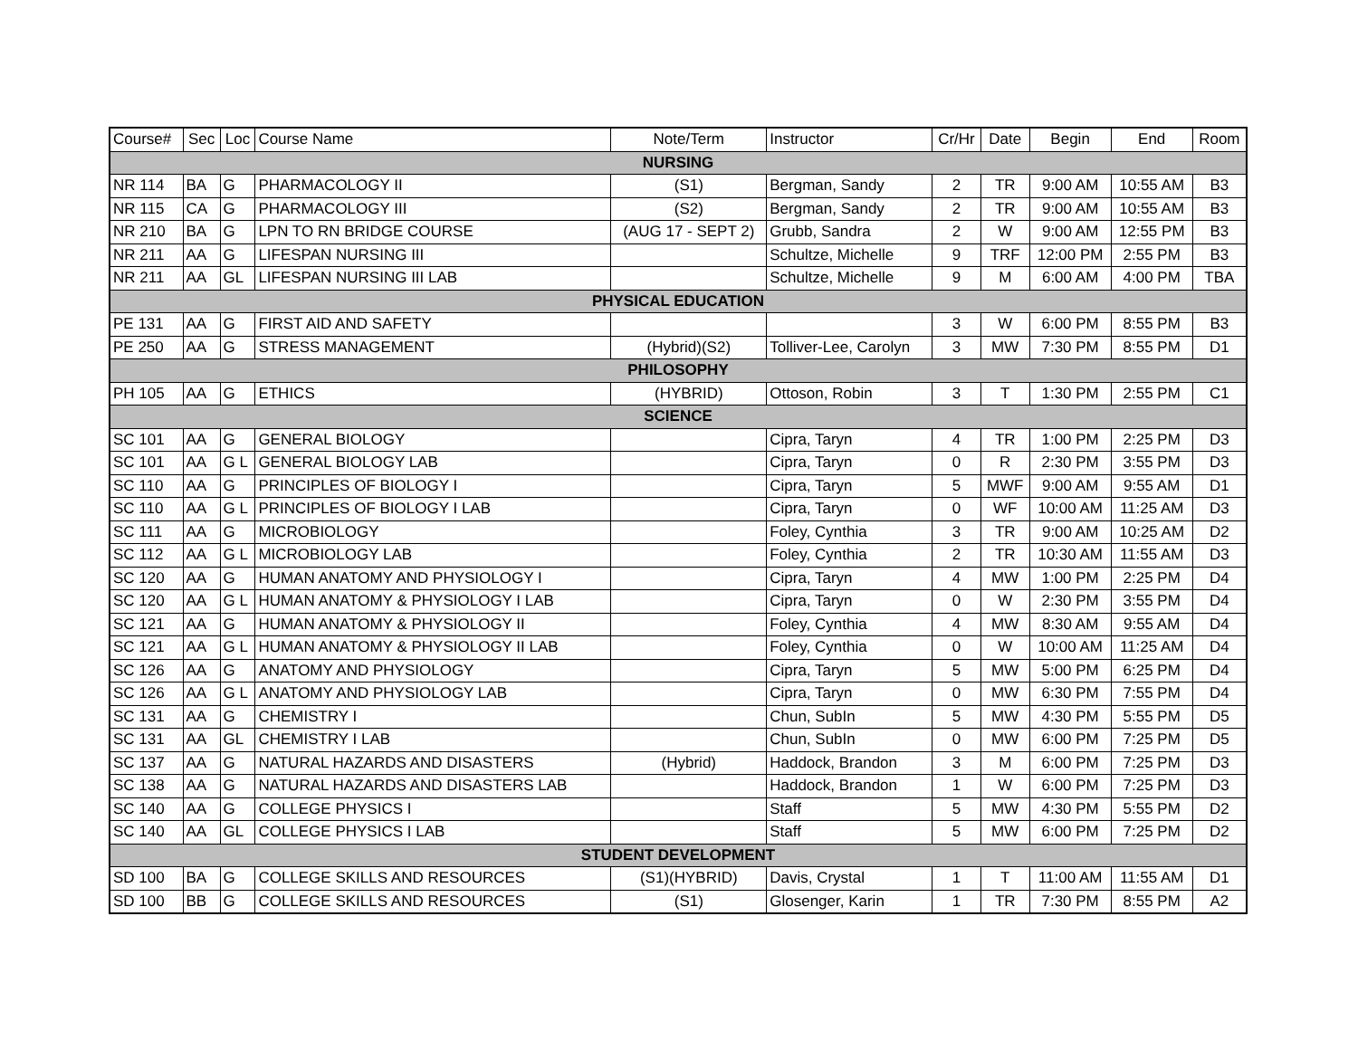| Course# | Sec | Loc | Course Name | Note/Term | Instructor | Cr/Hr | Date | Begin | End | Room |
| --- | --- | --- | --- | --- | --- | --- | --- | --- | --- | --- |
| NURSING | | | | | | | | | | |
| NR 114 | BA | G | PHARMACOLOGY II | (S1) | Bergman, Sandy | 2 | TR | 9:00 AM | 10:55 AM | B3 |
| NR 115 | CA | G | PHARMACOLOGY III | (S2) | Bergman, Sandy | 2 | TR | 9:00 AM | 10:55 AM | B3 |
| NR 210 | BA | G | LPN TO RN BRIDGE COURSE | (AUG 17 - SEPT 2) | Grubb, Sandra | 2 | W | 9:00 AM | 12:55 PM | B3 |
| NR 211 | AA | G | LIFESPAN NURSING III | | Schultze, Michelle | 9 | TRF | 12:00 PM | 2:55 PM | B3 |
| NR 211 | AA | GL | LIFESPAN NURSING III LAB | | Schultze, Michelle | 9 | M | 6:00 AM | 4:00 PM | TBA |
| PHYSICAL EDUCATION | | | | | | | | | | |
| PE 131 | AA | G | FIRST AID AND SAFETY | | | 3 | W | 6:00 PM | 8:55 PM | B3 |
| PE 250 | AA | G | STRESS MANAGEMENT | (Hybrid)(S2) | Tolliver-Lee, Carolyn | 3 | MW | 7:30 PM | 8:55 PM | D1 |
| PHILOSOPHY | | | | | | | | | | |
| PH 105 | AA | G | ETHICS | (HYBRID) | Ottoson, Robin | 3 | T | 1:30 PM | 2:55 PM | C1 |
| SCIENCE | | | | | | | | | | |
| SC 101 | AA | G | GENERAL BIOLOGY | | Cipra, Taryn | 4 | TR | 1:00 PM | 2:25 PM | D3 |
| SC 101 | AA | G L | GENERAL BIOLOGY LAB | | Cipra, Taryn | 0 | R | 2:30 PM | 3:55 PM | D3 |
| SC 110 | AA | G | PRINCIPLES OF BIOLOGY I | | Cipra, Taryn | 5 | MWF | 9:00 AM | 9:55 AM | D1 |
| SC 110 | AA | G L | PRINCIPLES OF BIOLOGY I LAB | | Cipra, Taryn | 0 | WF | 10:00 AM | 11:25 AM | D3 |
| SC 111 | AA | G | MICROBIOLOGY | | Foley, Cynthia | 3 | TR | 9:00 AM | 10:25 AM | D2 |
| SC 112 | AA | G L | MICROBIOLOGY LAB | | Foley, Cynthia | 2 | TR | 10:30 AM | 11:55 AM | D3 |
| SC 120 | AA | G | HUMAN ANATOMY AND PHYSIOLOGY I | | Cipra, Taryn | 4 | MW | 1:00 PM | 2:25 PM | D4 |
| SC 120 | AA | G L | HUMAN ANATOMY & PHYSIOLOGY I LAB | | Cipra, Taryn | 0 | W | 2:30 PM | 3:55 PM | D4 |
| SC 121 | AA | G | HUMAN ANATOMY & PHYSIOLOGY II | | Foley, Cynthia | 4 | MW | 8:30 AM | 9:55 AM | D4 |
| SC 121 | AA | G L | HUMAN ANATOMY & PHYSIOLOGY II LAB | | Foley, Cynthia | 0 | W | 10:00 AM | 11:25 AM | D4 |
| SC 126 | AA | G | ANATOMY AND PHYSIOLOGY | | Cipra, Taryn | 5 | MW | 5:00 PM | 6:25 PM | D4 |
| SC 126 | AA | G L | ANATOMY AND PHYSIOLOGY LAB | | Cipra, Taryn | 0 | MW | 6:30 PM | 7:55 PM | D4 |
| SC 131 | AA | G | CHEMISTRY I | | Chun, SubIn | 5 | MW | 4:30 PM | 5:55 PM | D5 |
| SC 131 | AA | GL | CHEMISTRY I LAB | | Chun, SubIn | 0 | MW | 6:00 PM | 7:25 PM | D5 |
| SC 137 | AA | G | NATURAL HAZARDS AND DISASTERS | (Hybrid) | Haddock, Brandon | 3 | M | 6:00 PM | 7:25 PM | D3 |
| SC 138 | AA | G | NATURAL HAZARDS AND DISASTERS LAB | | Haddock, Brandon | 1 | W | 6:00 PM | 7:25 PM | D3 |
| SC 140 | AA | G | COLLEGE PHYSICS I | | Staff | 5 | MW | 4:30 PM | 5:55 PM | D2 |
| SC 140 | AA | GL | COLLEGE PHYSICS I LAB | | Staff | 5 | MW | 6:00 PM | 7:25 PM | D2 |
| STUDENT DEVELOPMENT | | | | | | | | | | |
| SD 100 | BA | G | COLLEGE SKILLS AND RESOURCES | (S1)(HYBRID) | Davis, Crystal | 1 | T | 11:00 AM | 11:55 AM | D1 |
| SD 100 | BB | G | COLLEGE SKILLS AND RESOURCES | (S1) | Glosenger, Karin | 1 | TR | 7:30 PM | 8:55 PM | A2 |